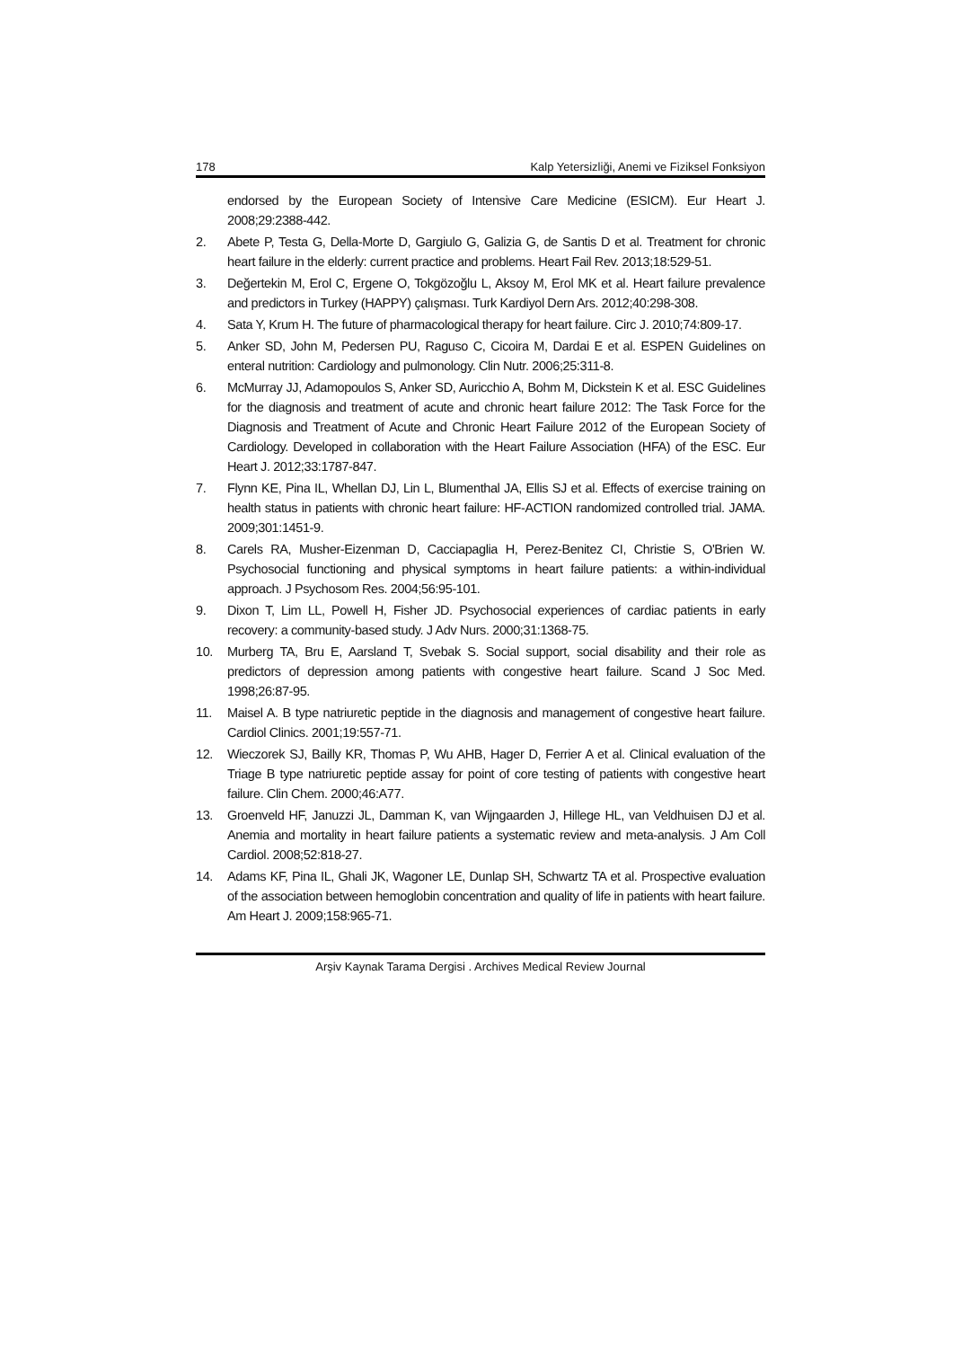178 Kalp Yetersizliği, Anemi ve Fiziksel Fonksiyon
endorsed by the European Society of Intensive Care Medicine (ESICM). Eur Heart J. 2008;29:2388-442.
2. Abete P, Testa G, Della-Morte D, Gargiulo G, Galizia G, de Santis D et al. Treatment for chronic heart failure in the elderly: current practice and problems. Heart Fail Rev. 2013;18:529-51.
3. Değertekin M, Erol C, Ergene O, Tokgözoğlu L, Aksoy M, Erol MK et al. Heart failure prevalence and predictors in Turkey (HAPPY) çalışması. Turk Kardiyol Dern Ars. 2012;40:298-308.
4. Sata Y, Krum H. The future of pharmacological therapy for heart failure. Circ J. 2010;74:809-17.
5. Anker SD, John M, Pedersen PU, Raguso C, Cicoira M, Dardai E et al. ESPEN Guidelines on enteral nutrition: Cardiology and pulmonology. Clin Nutr. 2006;25:311-8.
6. McMurray JJ, Adamopoulos S, Anker SD, Auricchio A, Bohm M, Dickstein K et al. ESC Guidelines for the diagnosis and treatment of acute and chronic heart failure 2012: The Task Force for the Diagnosis and Treatment of Acute and Chronic Heart Failure 2012 of the European Society of Cardiology. Developed in collaboration with the Heart Failure Association (HFA) of the ESC. Eur Heart J. 2012;33:1787-847.
7. Flynn KE, Pina IL, Whellan DJ, Lin L, Blumenthal JA, Ellis SJ et al. Effects of exercise training on health status in patients with chronic heart failure: HF-ACTION randomized controlled trial. JAMA. 2009;301:1451-9.
8. Carels RA, Musher-Eizenman D, Cacciapaglia H, Perez-Benitez CI, Christie S, O'Brien W. Psychosocial functioning and physical symptoms in heart failure patients: a within-individual approach. J Psychosom Res. 2004;56:95-101.
9. Dixon T, Lim LL, Powell H, Fisher JD. Psychosocial experiences of cardiac patients in early recovery: a community-based study. J Adv Nurs. 2000;31:1368-75.
10. Murberg TA, Bru E, Aarsland T, Svebak S. Social support, social disability and their role as predictors of depression among patients with congestive heart failure. Scand J Soc Med. 1998;26:87-95.
11. Maisel A. B type natriuretic peptide in the diagnosis and management of congestive heart failure. Cardiol Clinics. 2001;19:557-71.
12. Wieczorek SJ, Bailly KR, Thomas P, Wu AHB, Hager D, Ferrier A et al. Clinical evaluation of the Triage B type natriuretic peptide assay for point of core testing of patients with congestive heart failure. Clin Chem. 2000;46:A77.
13. Groenveld HF, Januzzi JL, Damman K, van Wijngaarden J, Hillege HL, van Veldhuisen DJ et al. Anemia and mortality in heart failure patients a systematic review and meta-analysis. J Am Coll Cardiol. 2008;52:818-27.
14. Adams KF, Pina IL, Ghali JK, Wagoner LE, Dunlap SH, Schwartz TA et al. Prospective evaluation of the association between hemoglobin concentration and quality of life in patients with heart failure. Am Heart J. 2009;158:965-71.
Arşiv Kaynak Tarama Dergisi . Archives Medical Review Journal